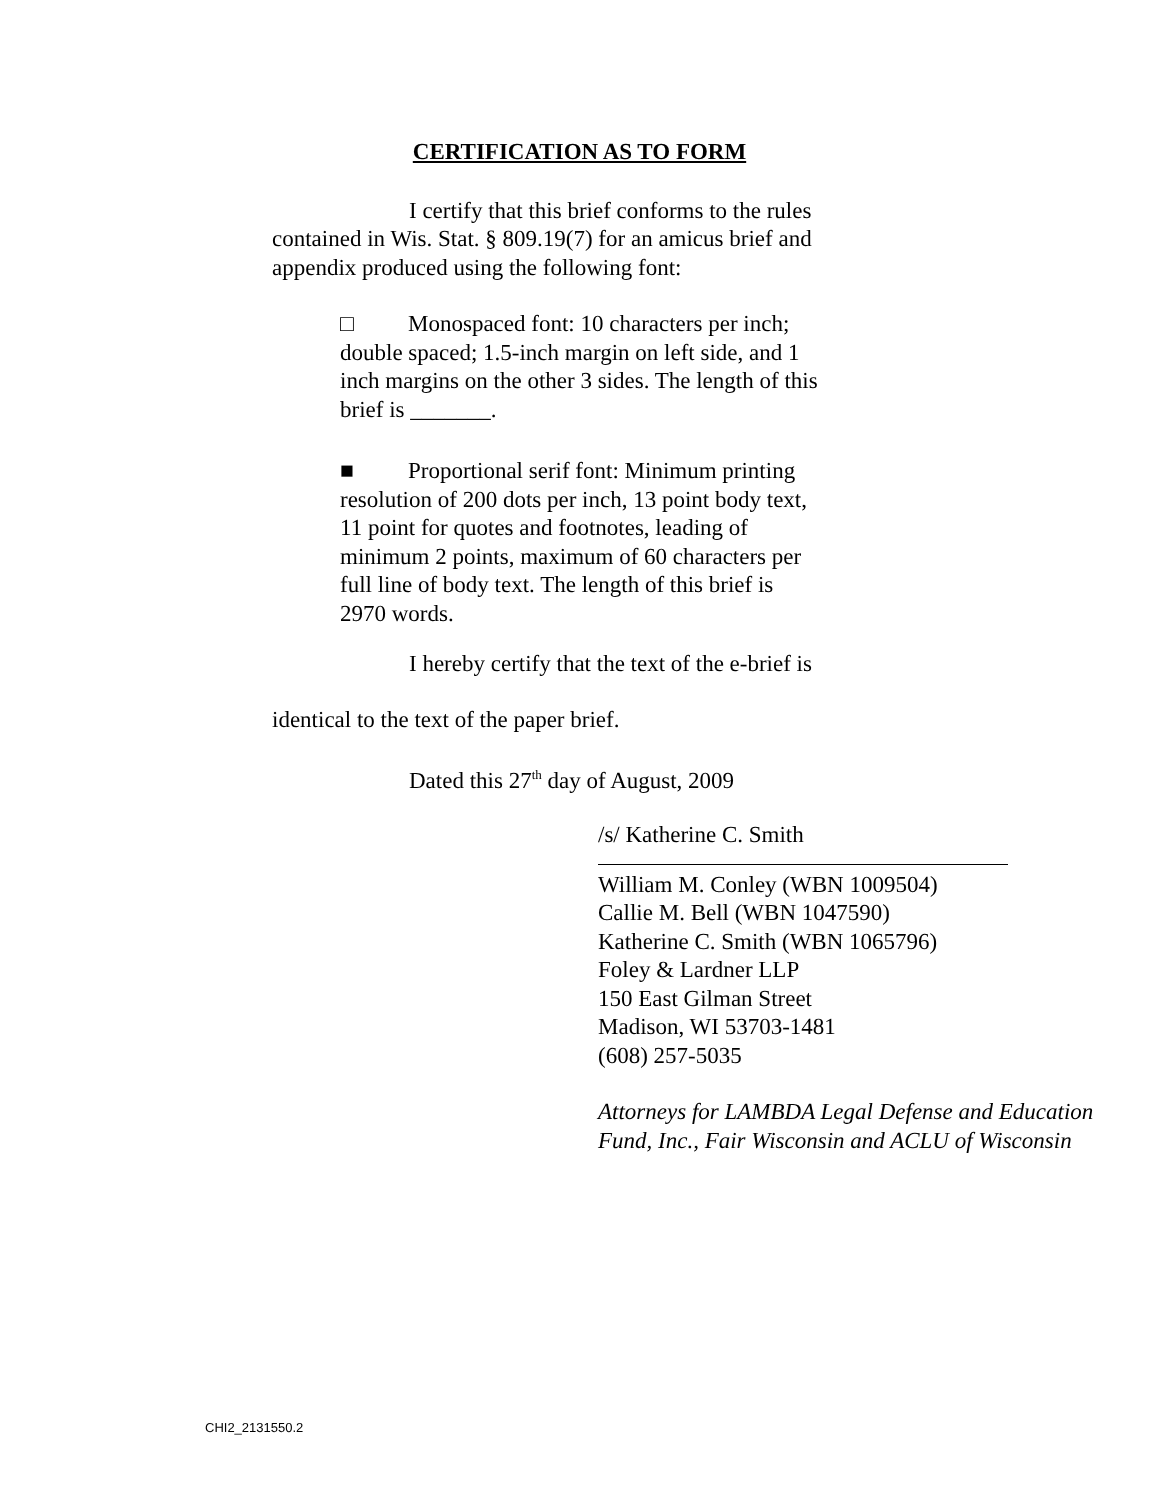CERTIFICATION AS TO FORM
I certify that this brief conforms to the rules contained in Wis. Stat. § 809.19(7) for an amicus brief and appendix produced using the following font:
□ Monospaced font: 10 characters per inch; double spaced; 1.5-inch margin on left side, and 1 inch margins on the other 3 sides. The length of this brief is _______.
■ Proportional serif font: Minimum printing resolution of 200 dots per inch, 13 point body text, 11 point for quotes and footnotes, leading of minimum 2 points, maximum of 60 characters per full line of body text. The length of this brief is 2970 words.
I hereby certify that the text of the e-brief is
identical to the text of the paper brief.
Dated this 27<sup>th</sup> day of August, 2009
/s/ Katherine C. Smith
William M. Conley (WBN 1009504)
Callie M. Bell (WBN 1047590)
Katherine C. Smith (WBN 1065796)
Foley & Lardner LLP
150 East Gilman Street
Madison, WI 53703-1481
(608) 257-5035
Attorneys for LAMBDA Legal Defense and Education Fund, Inc., Fair Wisconsin and ACLU of Wisconsin
CHI2_2131550.2